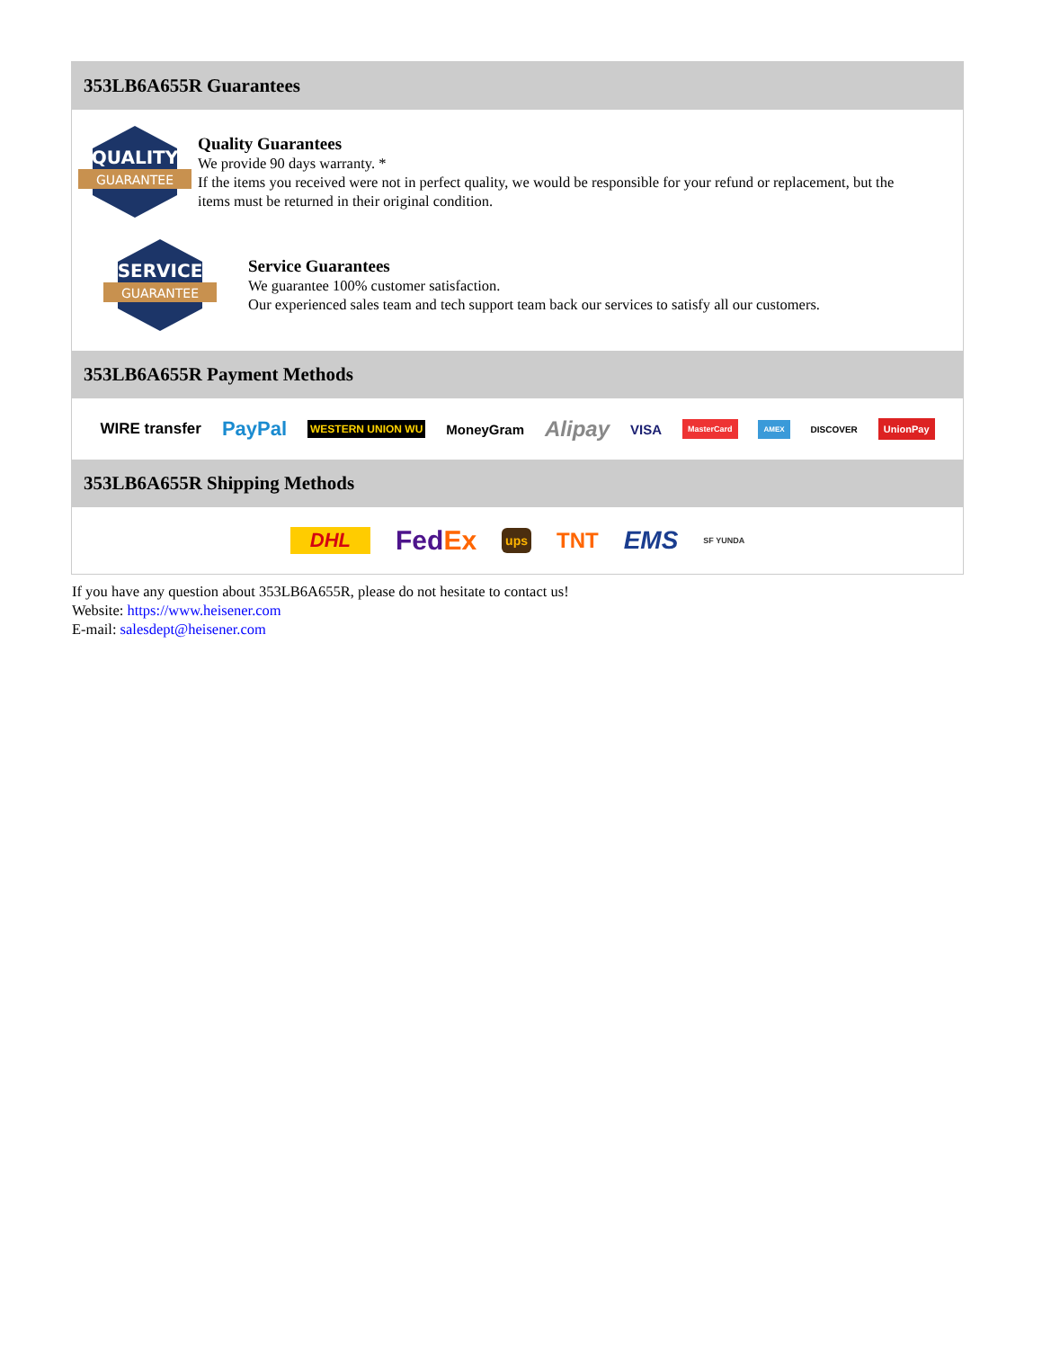353LB6A655R Guarantees
QUALITY
GUARANTEE
Quality Guarantees
We provide 90 days warranty. *
If the items you received were not in perfect quality, we would be responsible for your refund or replacement, but the items must be returned in their original condition.
SERVICE
GUARANTEE
Service Guarantees
We guarantee 100% customer satisfaction.
Our experienced sales team and tech support team back our services to satisfy all our customers.
353LB6A655R Payment Methods
WIRE transfer PayPal WESTERN UNION WU MoneyGram Alipay VISA MasterCard AMEX DISCOVER UnionPay
353LB6A655R Shipping Methods
DHL FedEx ups TNT EMS SF YUNDA
If you have any question about 353LB6A655R, please do not hesitate to contact us!
Website: https://www.heisener.com
E-mail: salesdept@heisener.com